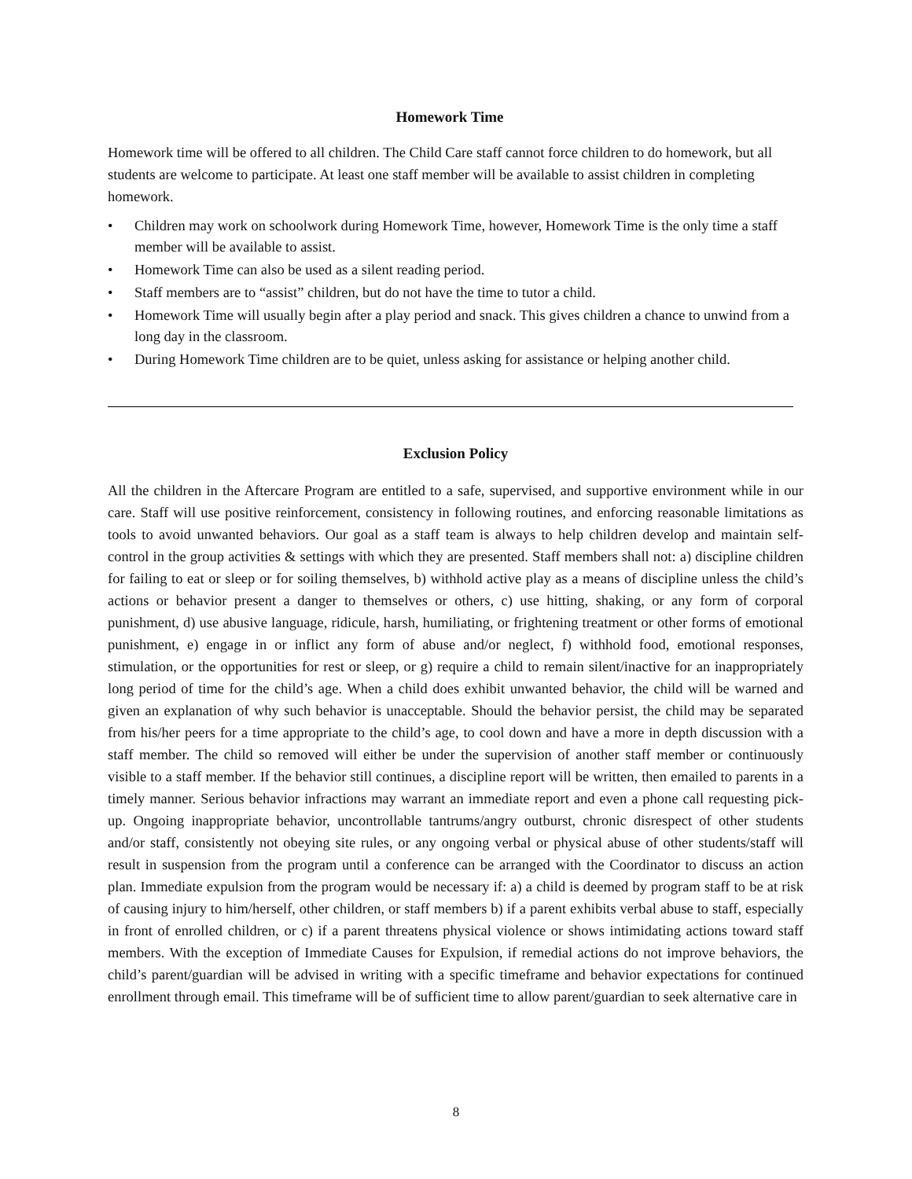Homework Time
Homework time will be offered to all children. The Child Care staff cannot force children to do homework, but all students are welcome to participate. At least one staff member will be available to assist children in completing homework.
• Children may work on schoolwork during Homework Time, however, Homework Time is the only time a staff member will be available to assist.
• Homework Time can also be used as a silent reading period.
• Staff members are to “assist” children, but do not have the time to tutor a child.
• Homework Time will usually begin after a play period and snack. This gives children a chance to unwind from a long day in the classroom.
• During Homework Time children are to be quiet, unless asking for assistance or helping another child.
Exclusion Policy
All the children in the Aftercare Program are entitled to a safe, supervised, and supportive environment while in our care. Staff will use positive reinforcement, consistency in following routines, and enforcing reasonable limitations as tools to avoid unwanted behaviors. Our goal as a staff team is always to help children develop and maintain self-control in the group activities & settings with which they are presented. Staff members shall not: a) discipline children for failing to eat or sleep or for soiling themselves, b) withhold active play as a means of discipline unless the child’s actions or behavior present a danger to themselves or others, c) use hitting, shaking, or any form of corporal punishment, d) use abusive language, ridicule, harsh, humiliating, or frightening treatment or other forms of emotional punishment, e) engage in or inflict any form of abuse and/or neglect, f) withhold food, emotional responses, stimulation, or the opportunities for rest or sleep, or g) require a child to remain silent/inactive for an inappropriately long period of time for the child’s age. When a child does exhibit unwanted behavior, the child will be warned and given an explanation of why such behavior is unacceptable. Should the behavior persist, the child may be separated from his/her peers for a time appropriate to the child’s age, to cool down and have a more in depth discussion with a staff member. The child so removed will either be under the supervision of another staff member or continuously visible to a staff member. If the behavior still continues, a discipline report will be written, then emailed to parents in a timely manner. Serious behavior infractions may warrant an immediate report and even a phone call requesting pick-up. Ongoing inappropriate behavior, uncontrollable tantrums/angry outburst, chronic disrespect of other students and/or staff, consistently not obeying site rules, or any ongoing verbal or physical abuse of other students/staff will result in suspension from the program until a conference can be arranged with the Coordinator to discuss an action plan. Immediate expulsion from the program would be necessary if: a) a child is deemed by program staff to be at risk of causing injury to him/herself, other children, or staff members b) if a parent exhibits verbal abuse to staff, especially in front of enrolled children, or c) if a parent threatens physical violence or shows intimidating actions toward staff members. With the exception of Immediate Causes for Expulsion, if remedial actions do not improve behaviors, the child’s parent/guardian will be advised in writing with a specific timeframe and behavior expectations for continued enrollment through email. This timeframe will be of sufficient time to allow parent/guardian to seek alternative care in
8